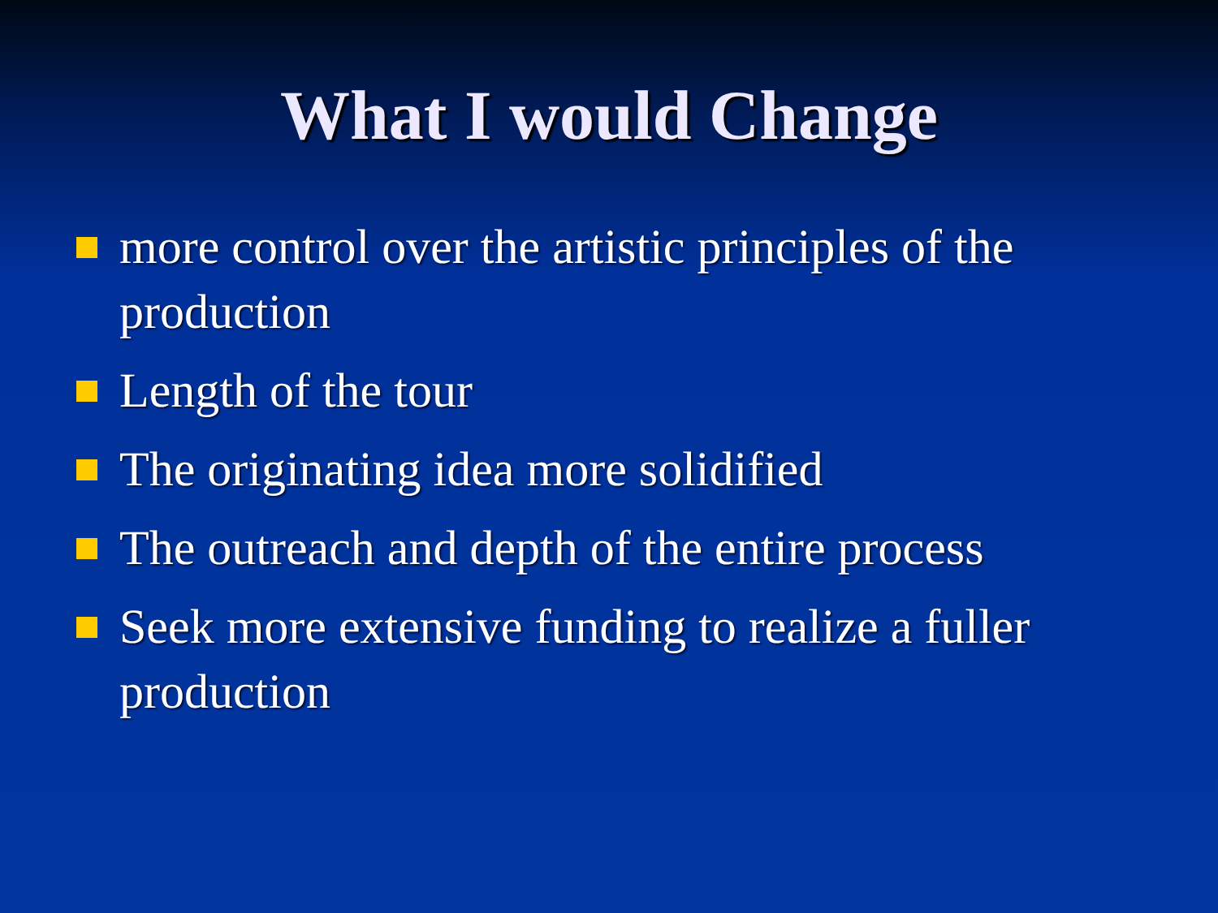What I would Change
more control over the artistic principles of the production
Length of the tour
The originating idea more solidified
The outreach and depth of the entire process
Seek more extensive funding to realize a fuller production